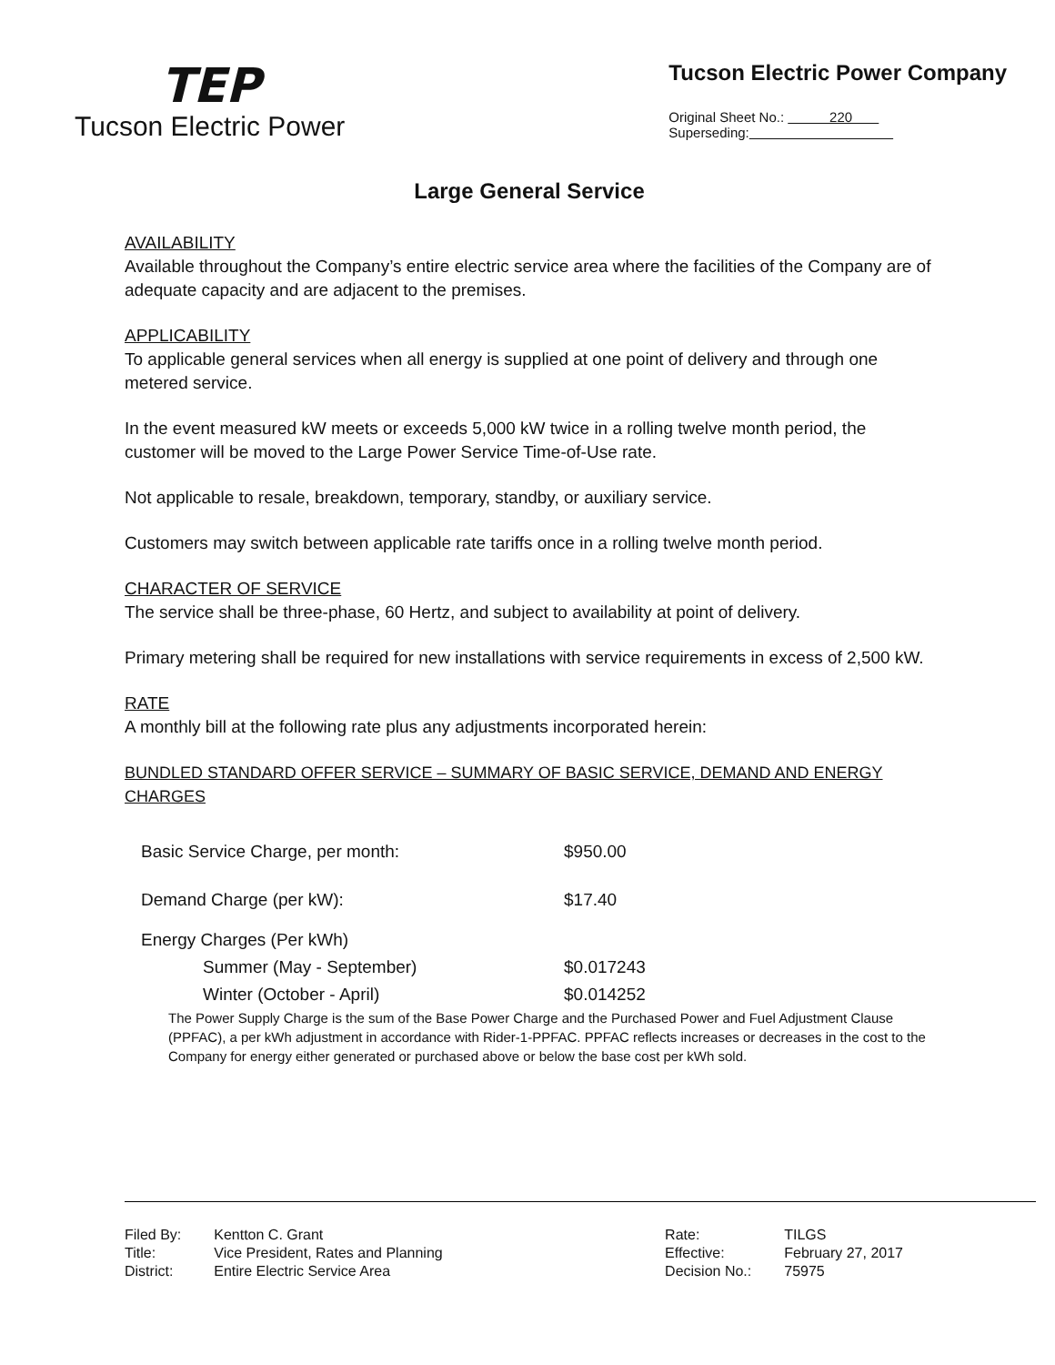TEP
Tucson Electric Power
Tucson Electric Power Company
Original Sheet No.: 220
Superseding:
Large General Service
AVAILABILITY
Available throughout the Company’s entire electric service area where the facilities of the Company are of adequate capacity and are adjacent to the premises.
APPLICABILITY
To applicable general services when all energy is supplied at one point of delivery and through one metered service.
In the event measured kW meets or exceeds 5,000 kW twice in a rolling twelve month period, the customer will be moved to the Large Power Service Time-of-Use rate.
Not applicable to resale, breakdown, temporary, standby, or auxiliary service.
Customers may switch between applicable rate tariffs once in a rolling twelve month period.
CHARACTER OF SERVICE
The service shall be three-phase, 60 Hertz, and subject to availability at point of delivery.
Primary metering shall be required for new installations with service requirements in excess of 2,500 kW.
RATE
A monthly bill at the following rate plus any adjustments incorporated herein:
BUNDLED STANDARD OFFER SERVICE – SUMMARY OF BASIC SERVICE, DEMAND AND ENERGY CHARGES
| Basic Service Charge, per month: | $950.00 |
| Demand Charge (per kW): | $17.40 |
| Energy Charges (Per kWh) | |
| Summer (May - September) | $0.017243 |
| Winter (October - April) | $0.014252 |
The Power Supply Charge is the sum of the Base Power Charge and the Purchased Power and Fuel Adjustment Clause (PPFAC), a per kWh adjustment in accordance with Rider-1-PPFAC. PPFAC reflects increases or decreases in the cost to the Company for energy either generated or purchased above or below the base cost per kWh sold.
| Filed By: | Kentton C. Grant |
| Title: | Vice President, Rates and Planning |
| District: | Entire Electric Service Area |
| Rate: | TILGS |
| Effective: | February 27, 2017 |
| Decision No.: | 75975 |